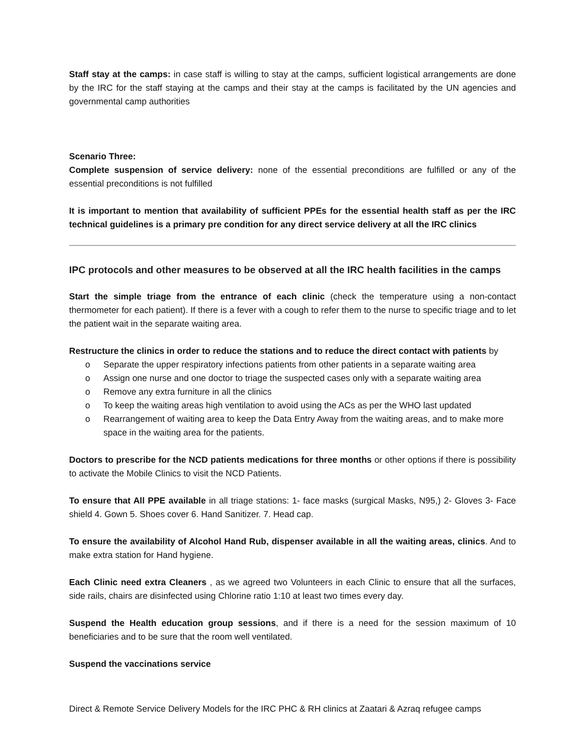Staff stay at the camps: in case staff is willing to stay at the camps, sufficient logistical arrangements are done by the IRC for the staff staying at the camps and their stay at the camps is facilitated by the UN agencies and governmental camp authorities
Scenario Three:
Complete suspension of service delivery: none of the essential preconditions are fulfilled or any of the essential preconditions is not fulfilled
It is important to mention that availability of sufficient PPEs for the essential health staff as per the IRC technical guidelines is a primary pre condition for any direct service delivery at all the IRC clinics
IPC protocols and other measures to be observed at all the IRC health facilities in the camps
Start the simple triage from the entrance of each clinic (check the temperature using a non-contact thermometer for each patient). If there is a fever with a cough to refer them to the nurse to specific triage and to let the patient wait in the separate waiting area.
Restructure the clinics in order to reduce the stations and to reduce the direct contact with patients by
o Separate the upper respiratory infections patients from other patients in a separate waiting area
o Assign one nurse and one doctor to triage the suspected cases only with a separate waiting area
o Remove any extra furniture in all the clinics
o To keep the waiting areas high ventilation to avoid using the ACs as per the WHO last updated
o Rearrangement of waiting area to keep the Data Entry Away from the waiting areas, and to make more space in the waiting area for the patients.
Doctors to prescribe for the NCD patients medications for three months or other options if there is possibility to activate the Mobile Clinics to visit the NCD Patients.
To ensure that All PPE available in all triage stations: 1- face masks (surgical Masks, N95,) 2- Gloves 3- Face shield 4. Gown 5. Shoes cover 6. Hand Sanitizer. 7. Head cap.
To ensure the availability of Alcohol Hand Rub, dispenser available in all the waiting areas, clinics. And to make extra station for Hand hygiene.
Each Clinic need extra Cleaners , as we agreed two Volunteers in each Clinic to ensure that all the surfaces, side rails, chairs are disinfected using Chlorine ratio 1:10 at least two times every day.
Suspend the Health education group sessions, and if there is a need for the session maximum of 10 beneficiaries and to be sure that the room well ventilated.
Suspend the vaccinations service
Direct & Remote Service Delivery Models for the IRC PHC & RH clinics at Zaatari & Azraq refugee camps